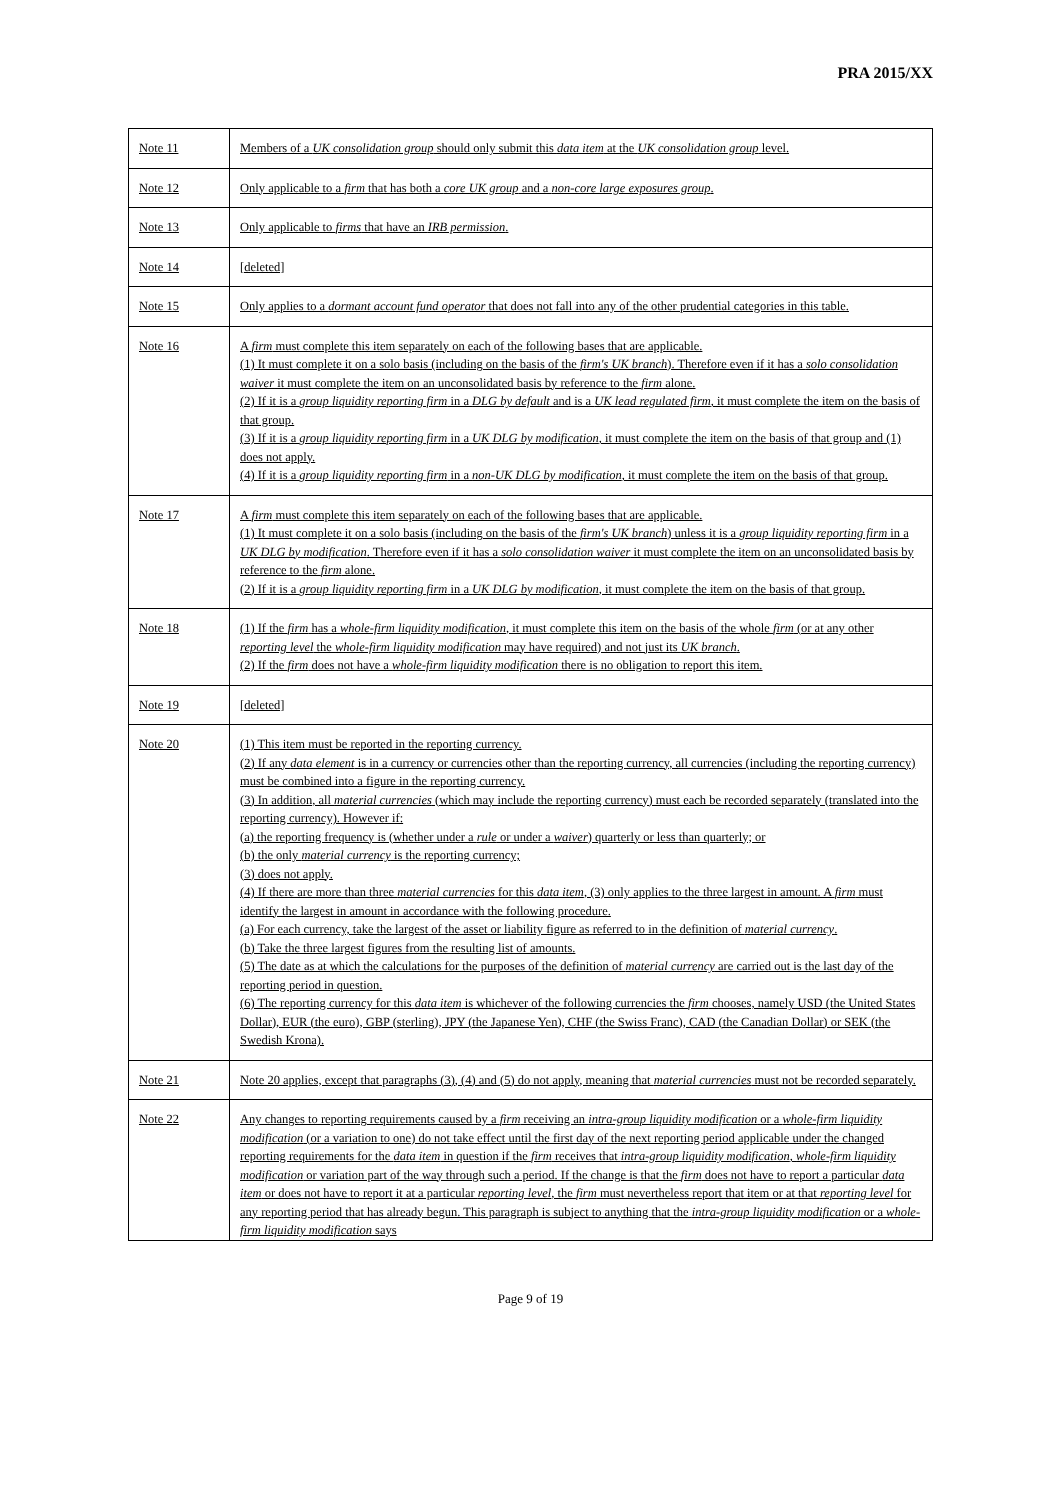PRA 2015/XX
| Note 11 | Members of a UK consolidation group should only submit this data item at the UK consolidation group level. |
| Note 12 | Only applicable to a firm that has both a core UK group and a non-core large exposures group . |
| Note 13 | Only applicable to firms that have an IRB permission . |
| Note 14 | [deleted] |
| Note 15 | Only applies to a dormant account fund operator that does not fall into any of the other prudential categories in this table. |
| Note 16 | A firm must complete this item separately on each of the following bases that are applicable. (1) It must complete it on a solo basis (including on the basis of the firm's UK branch ). Therefore even if it has a solo consolidation waiver it must complete the item on an unconsolidated basis by reference to the firm alone. (2) If it is a group liquidity reporting firm in a DLG by default and is a UK lead regulated firm , it must complete the item on the basis of that group. (3) If it is a group liquidity reporting firm in a UK DLG by modification , it must complete the item on the basis of that group and (1) does not apply. (4) If it is a group liquidity reporting firm in a non-UK DLG by modification , it must complete the item on the basis of that group. |
| Note 17 | A firm must complete this item separately on each of the following bases that are applicable. (1) It must complete it on a solo basis (including on the basis of the firm's UK branch ) unless it is a group liquidity reporting firm in a UK DLG by modification . Therefore even if it has a solo consolidation waiver it must complete the item on an unconsolidated basis by reference to the firm alone. (2) If it is a group liquidity reporting firm in a UK DLG by modification , it must complete the item on the basis of that group. |
| Note 18 | (1) If the firm has a whole-firm liquidity modification , it must complete this item on the basis of the whole firm (or at any other reporting level the whole-firm liquidity modification may have required) and not just its UK branch . (2) If the firm does not have a whole-firm liquidity modification there is no obligation to report this item. |
| Note 19 | [deleted] |
| Note 20 | (1) This item must be reported in the reporting currency. (2) If any data element is in a currency or currencies other than the reporting currency, all currencies (including the reporting currency) must be combined into a figure in the reporting currency. (3) In addition, all material currencies (which may include the reporting currency) must each be recorded separately (translated into the reporting currency). However if: (a) the reporting frequency is (whether under a rule or under a waiver ) quarterly or less than quarterly; or (b) the only material currency is the reporting currency; (3) does not apply. (4) If there are more than three material currencies for this data item , (3) only applies to the three largest in amount. A firm must identify the largest in amount in accordance with the following procedure. (a) For each currency, take the largest of the asset or liability figure as referred to in the definition of material currency . (b) Take the three largest figures from the resulting list of amounts. (5) The date as at which the calculations for the purposes of the definition of material currency are carried out is the last day of the reporting period in question. (6) The reporting currency for this data item is whichever of the following currencies the firm chooses, namely USD (the United States Dollar), EUR (the euro), GBP (sterling), JPY (the Japanese Yen), CHF (the Swiss Franc), CAD (the Canadian Dollar) or SEK (the Swedish Krona). |
| Note 21 | Note 20 applies, except that paragraphs (3), (4) and (5) do not apply, meaning that material currencies must not be recorded separately. |
| Note 22 | Any changes to reporting requirements caused by a firm receiving an intra-group liquidity modification or a whole-firm liquidity modification (or a variation to one) do not take effect until the first day of the next reporting period applicable under the changed reporting requirements for the data item in question if the firm receives that intra-group liquidity modification , whole-firm liquidity modification or variation part of the way through such a period. If the change is that the firm does not have to report a particular data item or does not have to report it at a particular reporting level , the firm must nevertheless report that item or at that reporting level for any reporting period that has already begun. This paragraph is subject to anything that the intra-group liquidity modification or a whole-firm liquidity modification says |
Page 9 of 19